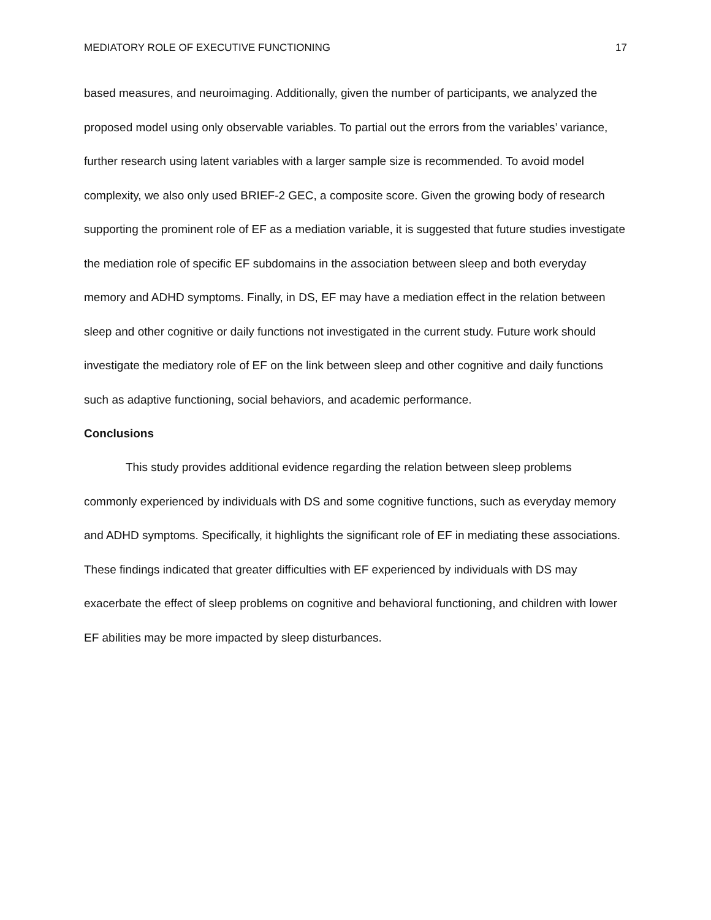MEDIATORY ROLE OF EXECUTIVE FUNCTIONING 17
based measures, and neuroimaging. Additionally, given the number of participants, we analyzed the proposed model using only observable variables. To partial out the errors from the variables’ variance, further research using latent variables with a larger sample size is recommended. To avoid model complexity, we also only used BRIEF-2 GEC, a composite score. Given the growing body of research supporting the prominent role of EF as a mediation variable, it is suggested that future studies investigate the mediation role of specific EF subdomains in the association between sleep and both everyday memory and ADHD symptoms. Finally, in DS, EF may have a mediation effect in the relation between sleep and other cognitive or daily functions not investigated in the current study. Future work should investigate the mediatory role of EF on the link between sleep and other cognitive and daily functions such as adaptive functioning, social behaviors, and academic performance.
Conclusions
This study provides additional evidence regarding the relation between sleep problems commonly experienced by individuals with DS and some cognitive functions, such as everyday memory and ADHD symptoms. Specifically, it highlights the significant role of EF in mediating these associations. These findings indicated that greater difficulties with EF experienced by individuals with DS may exacerbate the effect of sleep problems on cognitive and behavioral functioning, and children with lower EF abilities may be more impacted by sleep disturbances.